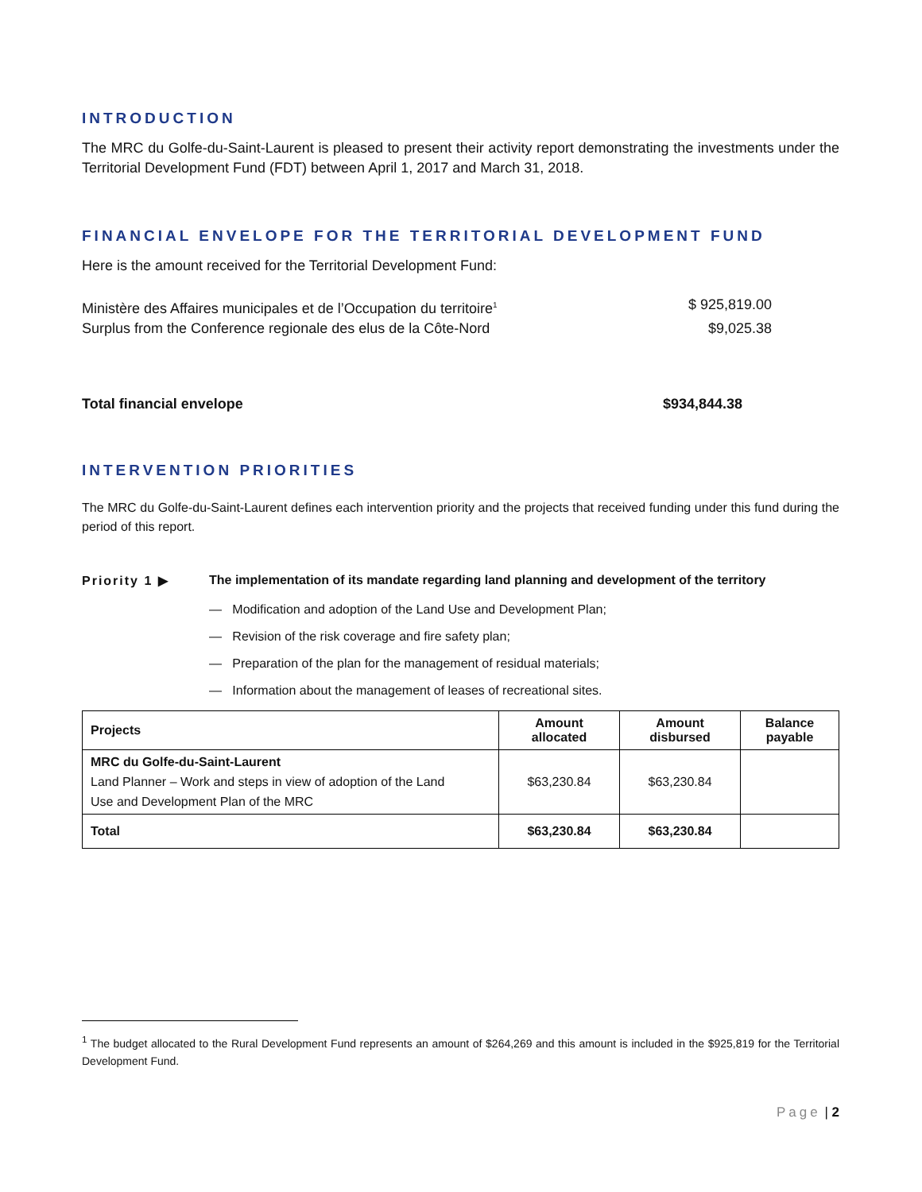INTRODUCTION
The MRC du Golfe-du-Saint-Laurent is pleased to present their activity report demonstrating the investments under the Territorial Development Fund (FDT) between April 1, 2017 and March 31, 2018.
FINANCIAL ENVELOPE FOR THE TERRITORIAL DEVELOPMENT FUND
Here is the amount received for the Territorial Development Fund:
Ministère des Affaires municipales et de l’Occupation du territoire<sup>1</sup> $ 925,819.00
Surplus from the Conference regionale des elus de la Côte-Nord $9,025.38
Total financial envelope $934,844.38
INTERVENTION PRIORITIES
The MRC du Golfe-du-Saint-Laurent defines each intervention priority and the projects that received funding under this fund during the period of this report.
Priority 1 ▶ The implementation of its mandate regarding land planning and development of the territory
— Modification and adoption of the Land Use and Development Plan;
— Revision of the risk coverage and fire safety plan;
— Preparation of the plan for the management of residual materials;
— Information about the management of leases of recreational sites.
| Projects | Amount allocated | Amount disbursed | Balance payable |
| --- | --- | --- | --- |
| MRC du Golfe-du-Saint-Laurent Land Planner – Work and steps in view of adoption of the Land Use and Development Plan of the MRC | $63,230.84 | $63,230.84 | |
| Total | $63,230.84 | $63,230.84 | |
<sup>1</sup> The budget allocated to the Rural Development Fund represents an amount of $264,269 and this amount is included in the $925,819 for the Territorial Development Fund.
Page | 2